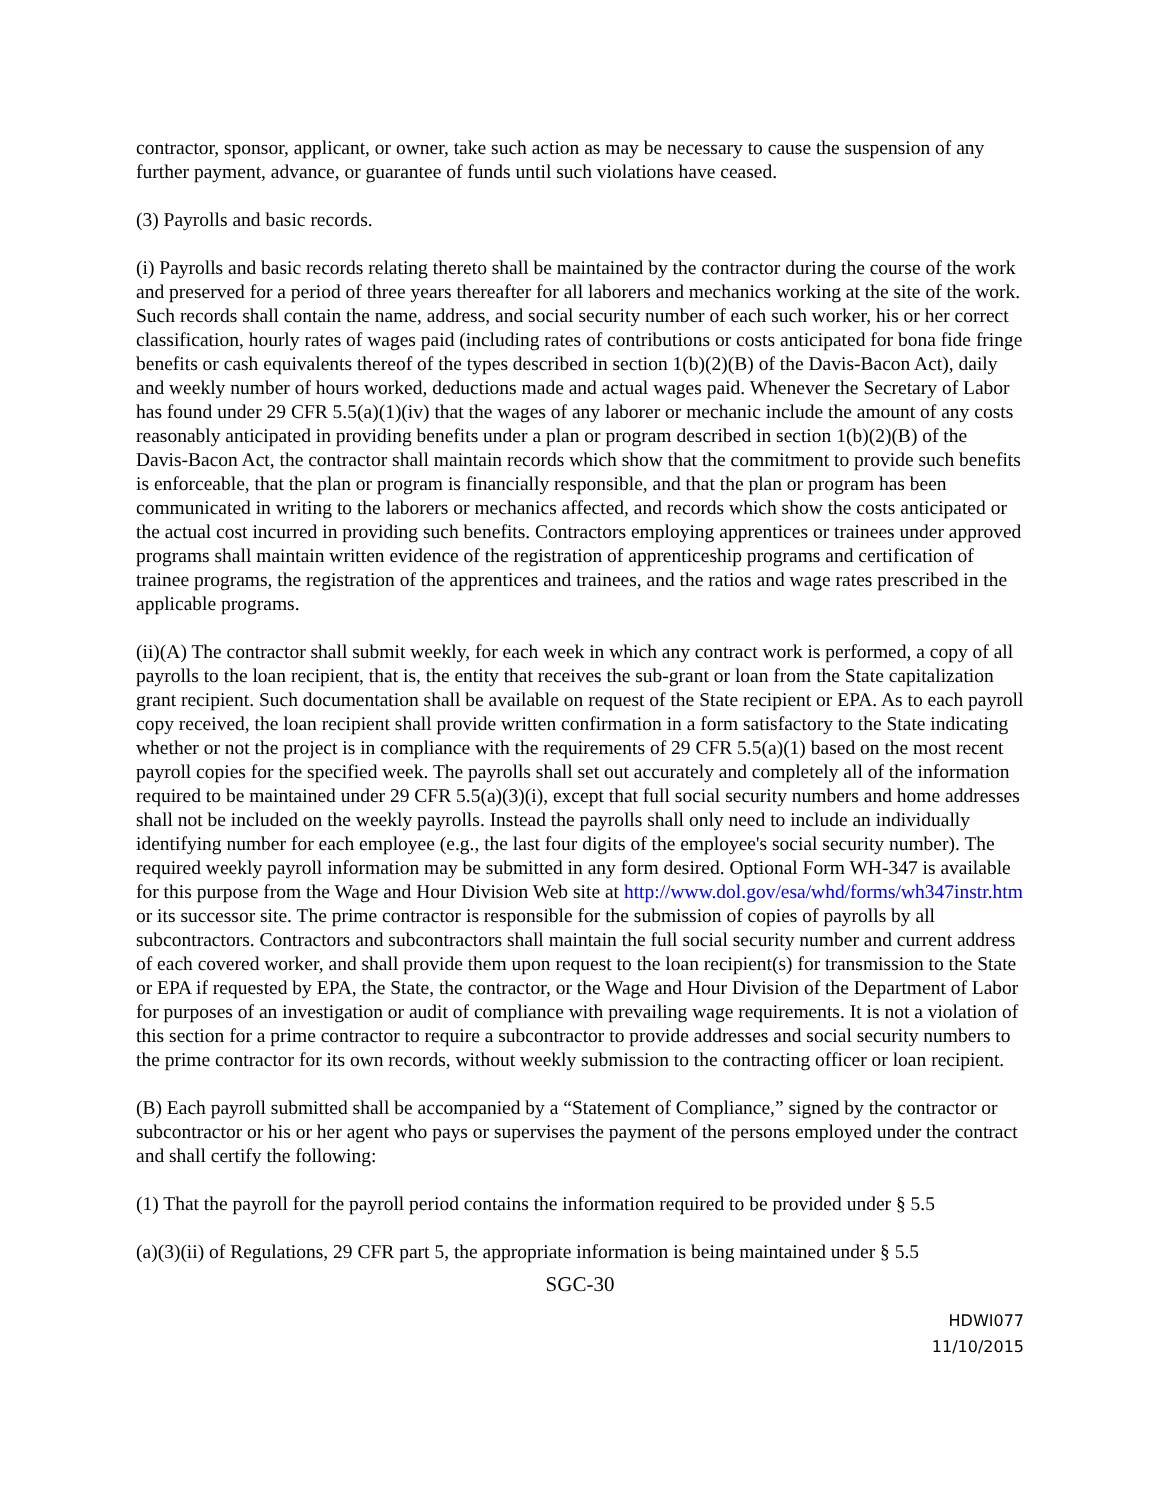contractor, sponsor, applicant, or owner, take such action as may be necessary to cause the suspension of any further payment, advance, or guarantee of funds until such violations have ceased.
(3) Payrolls and basic records.
(i) Payrolls and basic records relating thereto shall be maintained by the contractor during the course of the work and preserved for a period of three years thereafter for all laborers and mechanics working at the site of the work. Such records shall contain the name, address, and social security number of each such worker, his or her correct classification, hourly rates of wages paid (including rates of contributions or costs anticipated for bona fide fringe benefits or cash equivalents thereof of the types described in section 1(b)(2)(B) of the Davis-Bacon Act), daily and weekly number of hours worked, deductions made and actual wages paid. Whenever the Secretary of Labor has found under 29 CFR 5.5(a)(1)(iv) that the wages of any laborer or mechanic include the amount of any costs reasonably anticipated in providing benefits under a plan or program described in section 1(b)(2)(B) of the Davis-Bacon Act, the contractor shall maintain records which show that the commitment to provide such benefits is enforceable, that the plan or program is financially responsible, and that the plan or program has been communicated in writing to the laborers or mechanics affected, and records which show the costs anticipated or the actual cost incurred in providing such benefits. Contractors employing apprentices or trainees under approved programs shall maintain written evidence of the registration of apprenticeship programs and certification of trainee programs, the registration of the apprentices and trainees, and the ratios and wage rates prescribed in the applicable programs.
(ii)(A) The contractor shall submit weekly, for each week in which any contract work is performed, a copy of all payrolls to the loan recipient, that is, the entity that receives the sub-grant or loan from the State capitalization grant recipient. Such documentation shall be available on request of the State recipient or EPA. As to each payroll copy received, the loan recipient shall provide written confirmation in a form satisfactory to the State indicating whether or not the project is in compliance with the requirements of 29 CFR 5.5(a)(1) based on the most recent payroll copies for the specified week. The payrolls shall set out accurately and completely all of the information required to be maintained under 29 CFR 5.5(a)(3)(i), except that full social security numbers and home addresses shall not be included on the weekly payrolls. Instead the payrolls shall only need to include an individually identifying number for each employee (e.g., the last four digits of the employee's social security number). The required weekly payroll information may be submitted in any form desired. Optional Form WH-347 is available for this purpose from the Wage and Hour Division Web site at http://www.dol.gov/esa/whd/forms/wh347instr.htm or its successor site. The prime contractor is responsible for the submission of copies of payrolls by all subcontractors. Contractors and subcontractors shall maintain the full social security number and current address of each covered worker, and shall provide them upon request to the loan recipient(s) for transmission to the State or EPA if requested by EPA, the State, the contractor, or the Wage and Hour Division of the Department of Labor for purposes of an investigation or audit of compliance with prevailing wage requirements. It is not a violation of this section for a prime contractor to require a subcontractor to provide addresses and social security numbers to the prime contractor for its own records, without weekly submission to the contracting officer or loan recipient.
(B) Each payroll submitted shall be accompanied by a “Statement of Compliance,” signed by the contractor or subcontractor or his or her agent who pays or supervises the payment of the persons employed under the contract and shall certify the following:
(1) That the payroll for the payroll period contains the information required to be provided under § 5.5
(a)(3)(ii) of Regulations, 29 CFR part 5, the appropriate information is being maintained under § 5.5
SGC-30
HDWI077
11/10/2015